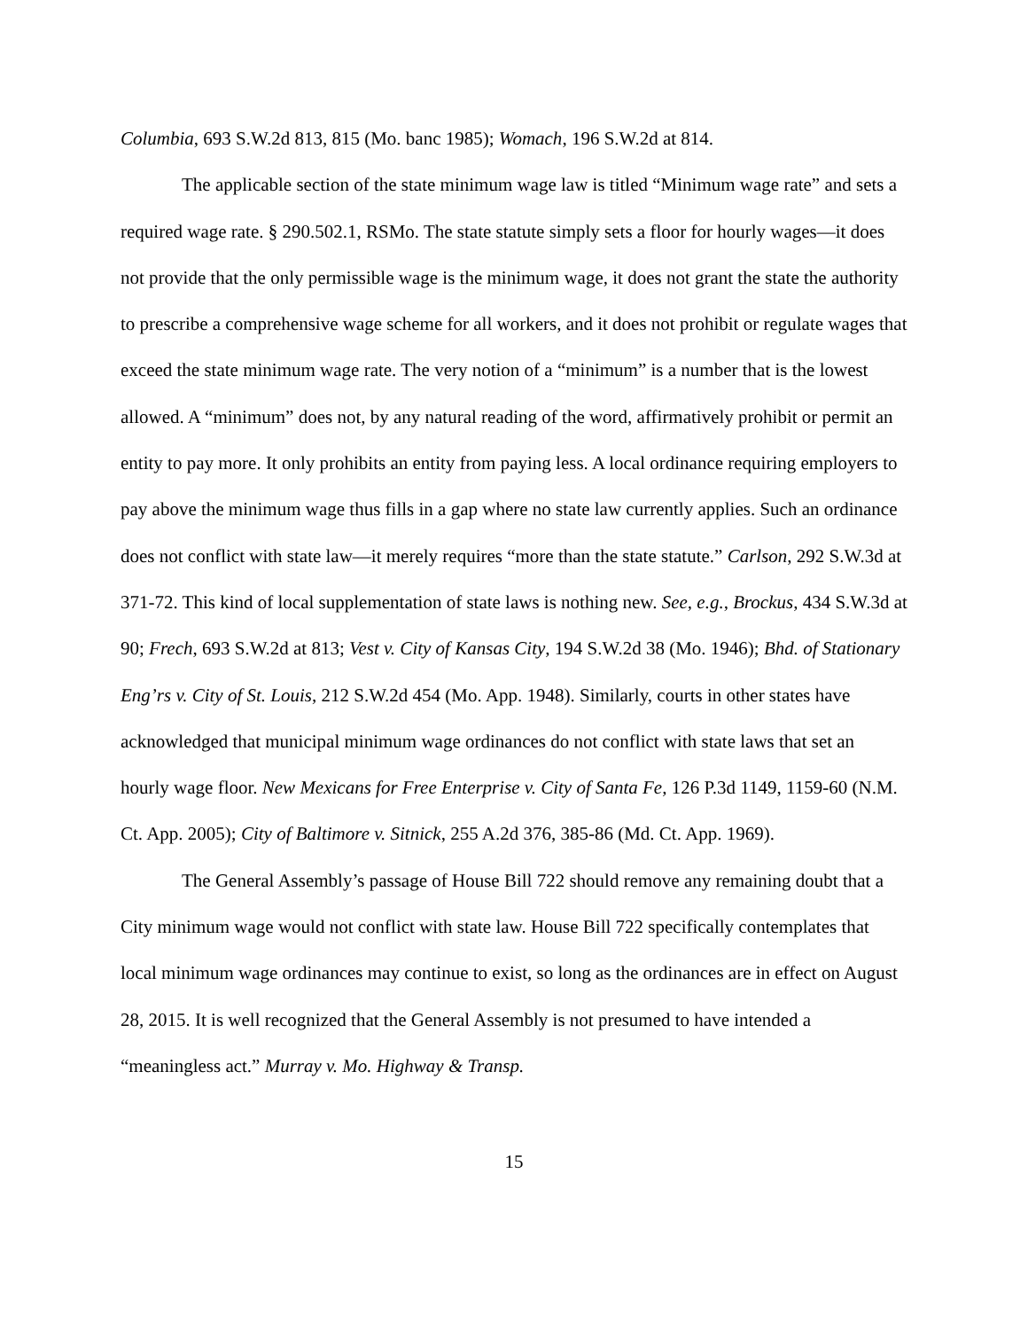Columbia, 693 S.W.2d 813, 815 (Mo. banc 1985); Womach, 196 S.W.2d at 814.
The applicable section of the state minimum wage law is titled “Minimum wage rate” and sets a required wage rate. § 290.502.1, RSMo. The state statute simply sets a floor for hourly wages—it does not provide that the only permissible wage is the minimum wage, it does not grant the state the authority to prescribe a comprehensive wage scheme for all workers, and it does not prohibit or regulate wages that exceed the state minimum wage rate. The very notion of a “minimum” is a number that is the lowest allowed. A “minimum” does not, by any natural reading of the word, affirmatively prohibit or permit an entity to pay more. It only prohibits an entity from paying less. A local ordinance requiring employers to pay above the minimum wage thus fills in a gap where no state law currently applies. Such an ordinance does not conflict with state law—it merely requires “more than the state statute.” Carlson, 292 S.W.3d at 371-72. This kind of local supplementation of state laws is nothing new. See, e.g., Brockus, 434 S.W.3d at 90; Frech, 693 S.W.2d at 813; Vest v. City of Kansas City, 194 S.W.2d 38 (Mo. 1946); Bhd. of Stationary Eng’rs v. City of St. Louis, 212 S.W.2d 454 (Mo. App. 1948). Similarly, courts in other states have acknowledged that municipal minimum wage ordinances do not conflict with state laws that set an hourly wage floor. New Mexicans for Free Enterprise v. City of Santa Fe, 126 P.3d 1149, 1159-60 (N.M. Ct. App. 2005); City of Baltimore v. Sitnick, 255 A.2d 376, 385-86 (Md. Ct. App. 1969).
The General Assembly’s passage of House Bill 722 should remove any remaining doubt that a City minimum wage would not conflict with state law. House Bill 722 specifically contemplates that local minimum wage ordinances may continue to exist, so long as the ordinances are in effect on August 28, 2015. It is well recognized that the General Assembly is not presumed to have intended a “meaningless act.” Murray v. Mo. Highway & Transp.
15